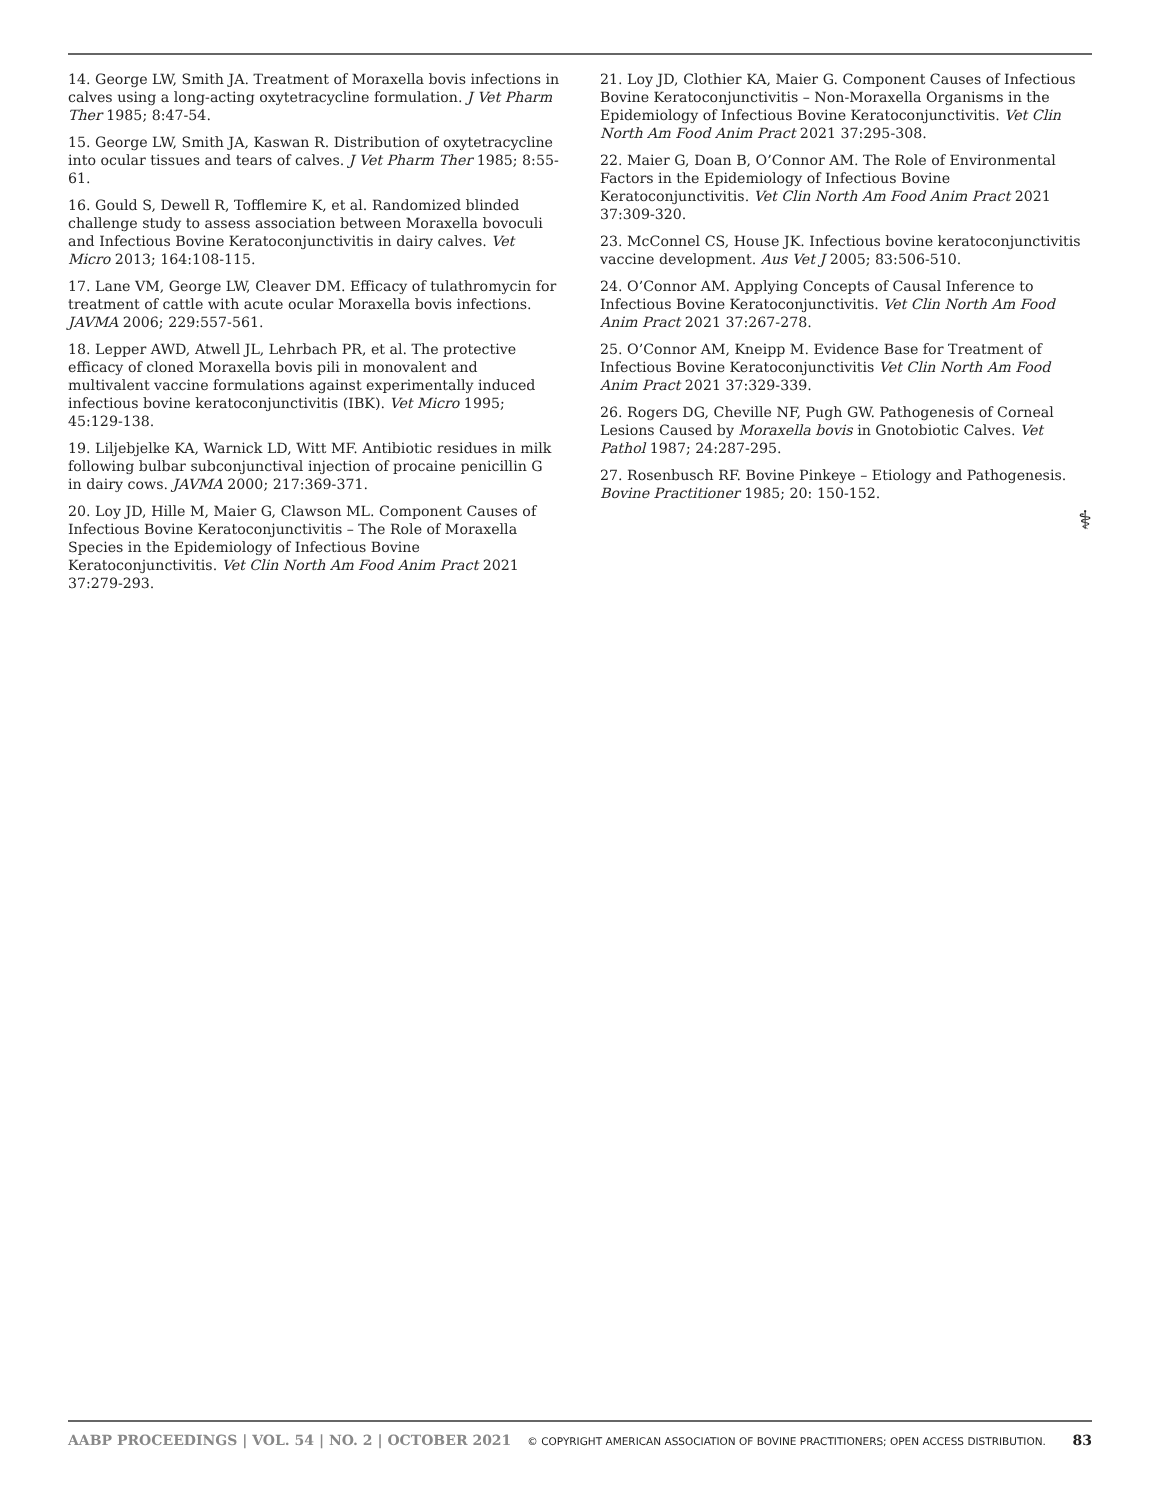14. George LW, Smith JA. Treatment of Moraxella bovis infections in calves using a long-acting oxytetracycline formulation. J Vet Pharm Ther 1985; 8:47-54.
15. George LW, Smith JA, Kaswan R. Distribution of oxytetracycline into ocular tissues and tears of calves. J Vet Pharm Ther 1985; 8:55-61.
16. Gould S, Dewell R, Tofflemire K, et al. Randomized blinded challenge study to assess association between Moraxella bovoculi and Infectious Bovine Keratoconjunctivitis in dairy calves. Vet Micro 2013; 164:108-115.
17. Lane VM, George LW, Cleaver DM. Efficacy of tulathromycin for treatment of cattle with acute ocular Moraxella bovis infections. JAVMA 2006; 229:557-561.
18. Lepper AWD, Atwell JL, Lehrbach PR, et al. The protective efficacy of cloned Moraxella bovis pili in monovalent and multivalent vaccine formulations against experimentally induced infectious bovine keratoconjunctivitis (IBK). Vet Micro 1995; 45:129-138.
19. Liljebjelke KA, Warnick LD, Witt MF. Antibiotic residues in milk following bulbar subconjunctival injection of procaine penicillin G in dairy cows. JAVMA 2000; 217:369-371.
20. Loy JD, Hille M, Maier G, Clawson ML. Component Causes of Infectious Bovine Keratoconjunctivitis – The Role of Moraxella Species in the Epidemiology of Infectious Bovine Keratoconjunctivitis. Vet Clin North Am Food Anim Pract 2021 37:279-293.
21. Loy JD, Clothier KA, Maier G. Component Causes of Infectious Bovine Keratoconjunctivitis – Non-Moraxella Organisms in the Epidemiology of Infectious Bovine Keratoconjunctivitis. Vet Clin North Am Food Anim Pract 2021 37:295-308.
22. Maier G, Doan B, O’Connor AM. The Role of Environmental Factors in the Epidemiology of Infectious Bovine Keratoconjunctivitis. Vet Clin North Am Food Anim Pract 2021 37:309-320.
23. McConnel CS, House JK. Infectious bovine keratoconjunctivitis vaccine development. Aus Vet J 2005; 83:506-510.
24. O’Connor AM. Applying Concepts of Causal Inference to Infectious Bovine Keratoconjunctivitis. Vet Clin North Am Food Anim Pract 2021 37:267-278.
25. O’Connor AM, Kneipp M. Evidence Base for Treatment of Infectious Bovine Keratoconjunctivitis Vet Clin North Am Food Anim Pract 2021 37:329-339.
26. Rogers DG, Cheville NF, Pugh GW. Pathogenesis of Corneal Lesions Caused by Moraxella bovis in Gnotobiotic Calves. Vet Pathol 1987; 24:287-295.
27. Rosenbusch RF. Bovine Pinkeye – Etiology and Pathogenesis. Bovine Practitioner 1985; 20: 150-152.
⚕
AABP PROCEEDINGS | VOL. 54 | NO. 2 | OCTOBER 2021 © COPYRIGHT AMERICAN ASSOCIATION OF BOVINE PRACTITIONERS; OPEN ACCESS DISTRIBUTION. 83